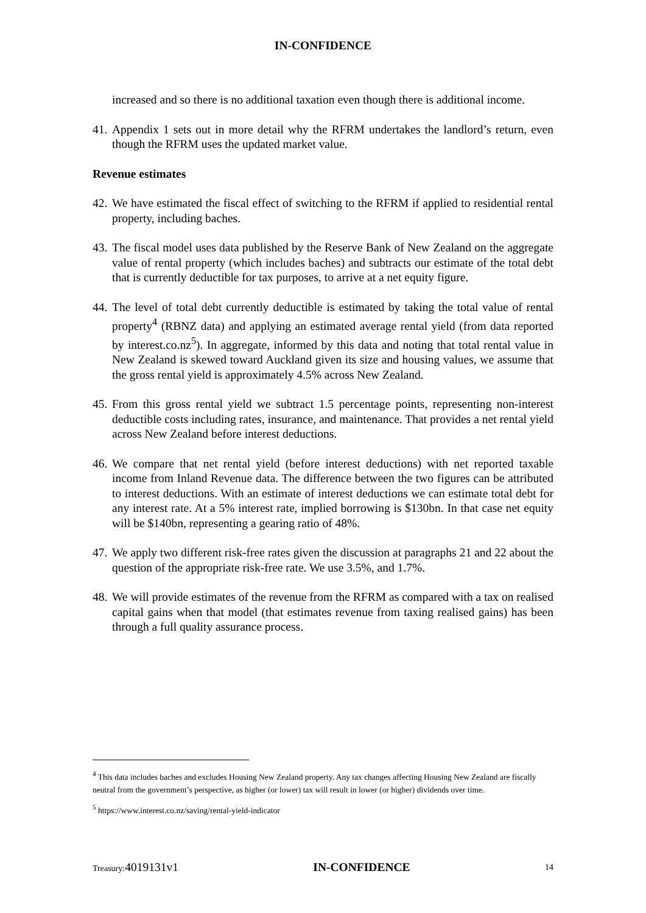IN-CONFIDENCE
increased and so there is no additional taxation even though there is additional income.
41.
Appendix 1 sets out in more detail why the RFRM undertakes the landlord’s return, even though the RFRM uses the updated market value.
Revenue estimates
42.
We have estimated the fiscal effect of switching to the RFRM if applied to residential rental property, including baches.
43.
The fiscal model uses data published by the Reserve Bank of New Zealand on the aggregate value of rental property (which includes baches) and subtracts our estimate of the total debt that is currently deductible for tax purposes, to arrive at a net equity figure.
44.
The level of total debt currently deductible is estimated by taking the total value of rental property<sup>4</sup> (RBNZ data) and applying an estimated average rental yield (from data reported by interest.co.nz<sup>5</sup>). In aggregate, informed by this data and noting that total rental value in New Zealand is skewed toward Auckland given its size and housing values, we assume that the gross rental yield is approximately 4.5% across New Zealand.
45.
From this gross rental yield we subtract 1.5 percentage points, representing non-interest deductible costs including rates, insurance, and maintenance. That provides a net rental yield across New Zealand before interest deductions.
46.
We compare that net rental yield (before interest deductions) with net reported taxable income from Inland Revenue data. The difference between the two figures can be attributed to interest deductions. With an estimate of interest deductions we can estimate total debt for any interest rate. At a 5% interest rate, implied borrowing is $130bn. In that case net equity will be $140bn, representing a gearing ratio of 48%.
47.
We apply two different risk-free rates given the discussion at paragraphs 21 and 22 about the question of the appropriate risk-free rate. We use 3.5%, and 1.7%.
48.
We will provide estimates of the revenue from the RFRM as compared with a tax on realised capital gains when that model (that estimates revenue from taxing realised gains) has been through a full quality assurance process.
<sup>4</sup> This data includes baches and excludes Housing New Zealand property. Any tax changes affecting Housing New Zealand are fiscally neutral from the government’s perspective, as higher (or lower) tax will result in lower (or higher) dividends over time.
<sup>5</sup> https://www.interest.co.nz/saving/rental-yield-indicator
Treasury: 4019131v1 IN-CONFIDENCE 14